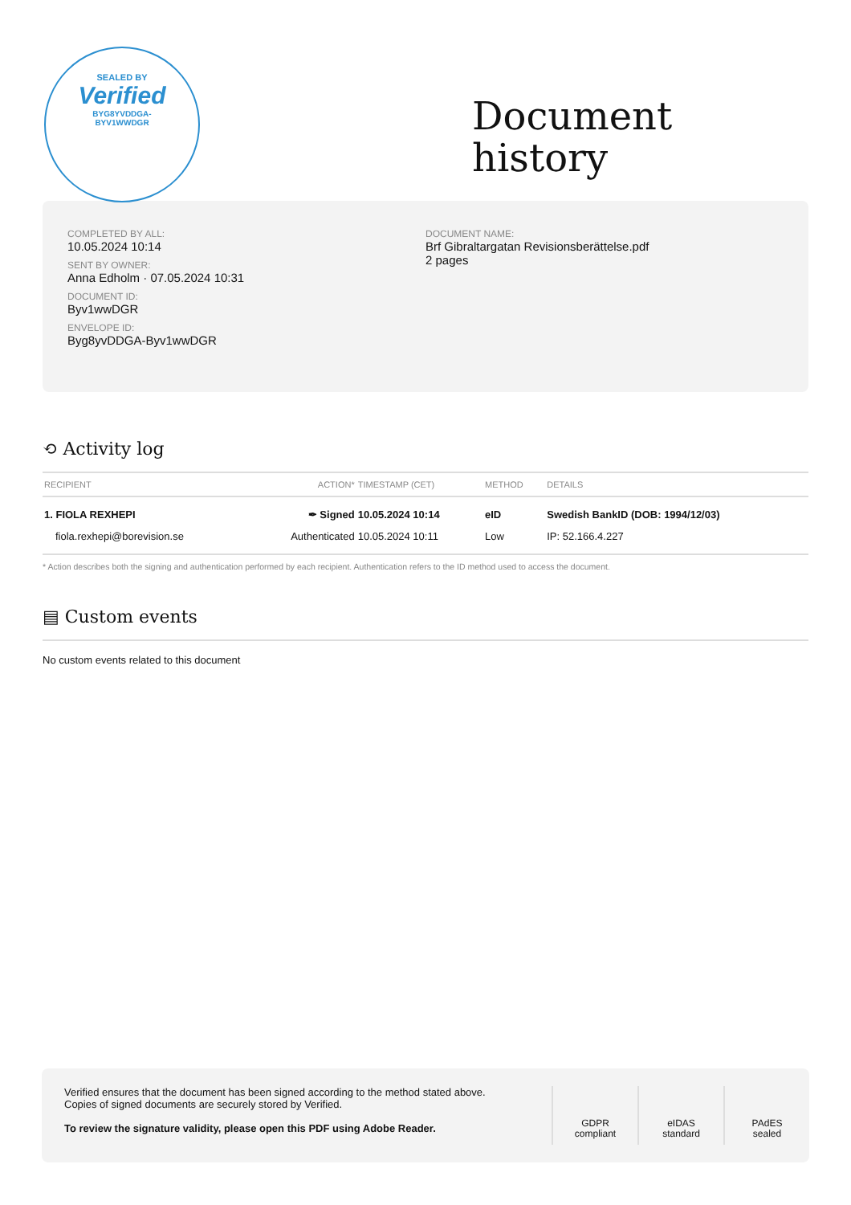SEALED BY
Verified
BYG8YVDDGA-
BYV1WWDGR
Document
history
COMPLETED BY ALL:
10.05.2024 10:14
SENT BY OWNER:
Anna Edholm · 07.05.2024 10:31
DOCUMENT ID:
Byv1wwDGR
ENVELOPE ID:
Byg8yvDDGA-Byv1wwDGR
DOCUMENT NAME:
Brf Gibraltargatan Revisionsberättelse.pdf
2 pages
⟲ Activity log
| RECIPIENT | ACTION* | TIMESTAMP (CET) | METHOD | DETAILS |
| --- | --- | --- | --- | --- |
| 1. FIOLA REXHEPI | ✒ Signed | 10.05.2024 10:14 | eID | Swedish BankID (DOB: 1994/12/03) |
| fiola.rexhepi@borevision.se | Authenticated | 10.05.2024 10:11 | Low | IP: 52.166.4.227 |
* Action describes both the signing and authentication performed by each recipient. Authentication refers to the ID method used to access the document.
▤ Custom events
No custom events related to this document
Verified ensures that the document has been signed according to the method stated above.
Copies of signed documents are securely stored by Verified.
To review the signature validity, please open this PDF using Adobe Reader.
GDPR
compliant
eIDAS
standard
PAdES
sealed